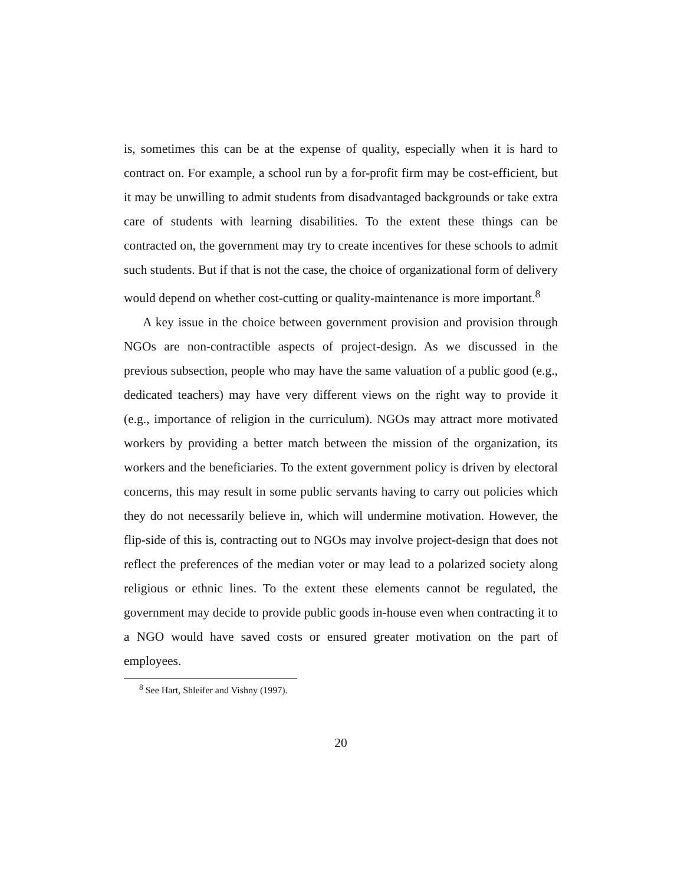is, sometimes this can be at the expense of quality, especially when it is hard to contract on. For example, a school run by a for-profit firm may be cost-efficient, but it may be unwilling to admit students from disadvantaged backgrounds or take extra care of students with learning disabilities. To the extent these things can be contracted on, the government may try to create incentives for these schools to admit such students. But if that is not the case, the choice of organizational form of delivery would depend on whether cost-cutting or quality-maintenance is more important.<sup>8</sup>
A key issue in the choice between government provision and provision through NGOs are non-contractible aspects of project-design. As we discussed in the previous subsection, people who may have the same valuation of a public good (e.g., dedicated teachers) may have very different views on the right way to provide it (e.g., importance of religion in the curriculum). NGOs may attract more motivated workers by providing a better match between the mission of the organization, its workers and the beneficiaries. To the extent government policy is driven by electoral concerns, this may result in some public servants having to carry out policies which they do not necessarily believe in, which will undermine motivation. However, the flip-side of this is, contracting out to NGOs may involve project-design that does not reflect the preferences of the median voter or may lead to a polarized society along religious or ethnic lines. To the extent these elements cannot be regulated, the government may decide to provide public goods in-house even when contracting it to a NGO would have saved costs or ensured greater motivation on the part of employees.
<sup>8</sup> See Hart, Shleifer and Vishny (1997).
20